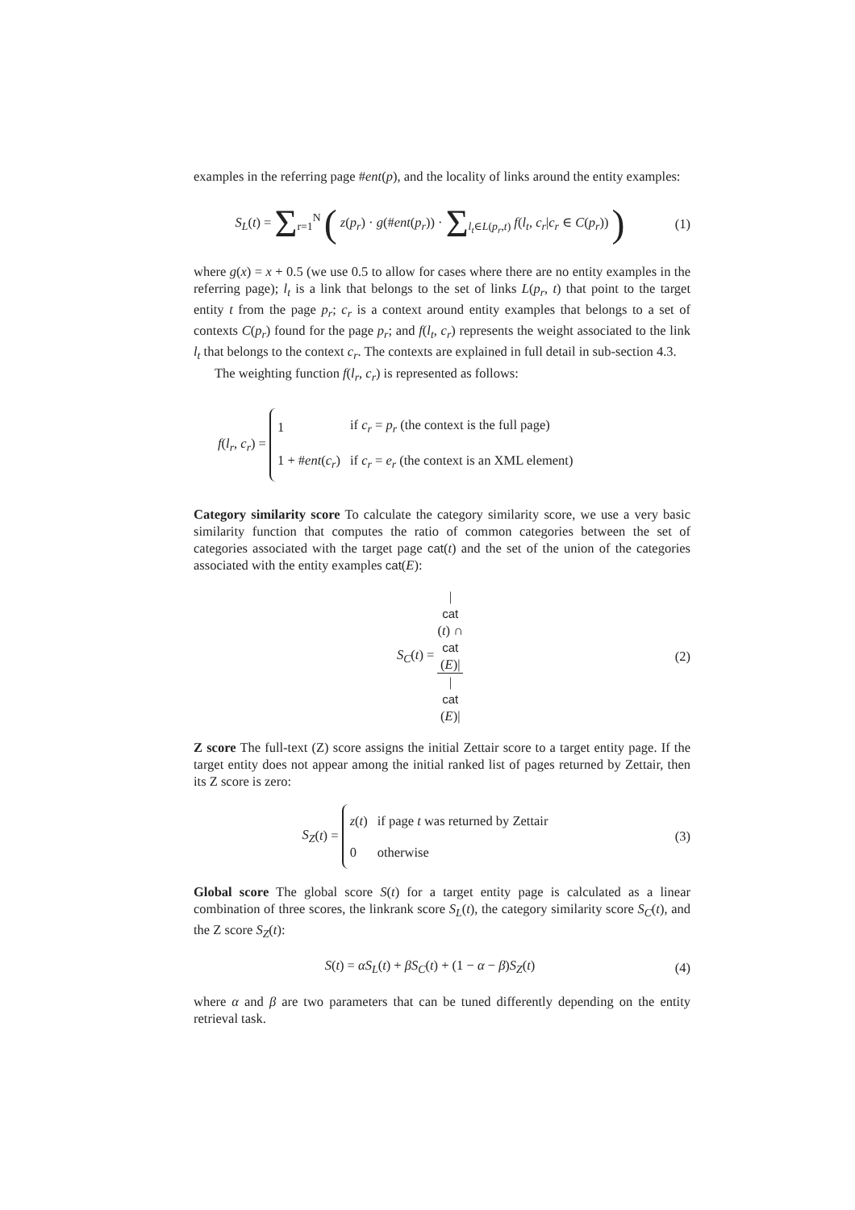examples in the referring page #ent(p), and the locality of links around the entity examples:
S<sub>L</sub>(t) = Σ<sub>r=1</sub><sup>N</sup> ( z(p<sub>r</sub>) · g(#ent(p<sub>r</sub>)) · Σ<sub>l<sub>t</sub>∈L(p<sub>r</sub>,t)</sub> f(l<sub>t</sub>, c<sub>r</sub>|c<sub>r</sub> ∈ C(p<sub>r</sub>)) )
(1)
where g(x) = x + 0.5 (we use 0.5 to allow for cases where there are no entity examples in the referring page); l<sub>t</sub> is a link that belongs to the set of links L(p<sub>r</sub>, t) that point to the target entity t from the page p<sub>r</sub>; c<sub>r</sub> is a context around entity examples that belongs to a set of contexts C(p<sub>r</sub>) found for the page p<sub>r</sub>; and f(l<sub>t</sub>, c<sub>r</sub>) represents the weight associated to the link l<sub>t</sub> that belongs to the context c<sub>r</sub>. The contexts are explained in full detail in sub-section 4.3.
The weighting function f(l<sub>r</sub>, c<sub>r</sub>) is represented as follows:
f(l<sub>r</sub>, c<sub>r</sub>) =
| 1 | if c<sub>r</sub> = p<sub>r</sub> (the context is the full page) |
| 1 + # ent ( c<sub>r</sub> ) | if c<sub>r</sub> = e<sub>r</sub> (the context is an XML element) |
Category similarity score To calculate the category similarity score, we use a very basic similarity function that computes the ratio of common categories between the set of categories associated with the target page cat(t) and the set of the union of the categories associated with the entity examples cat(E):
S<sub>C</sub>(t) = |
cat
(t) ∩
cat
(E)| |
cat
(E)|
(2)
Z score The full-text (Z) score assigns the initial Zettair score to a target entity page. If the target entity does not appear among the initial ranked list of pages returned by Zettair, then its Z score is zero:
S<sub>Z</sub>(t) =
| z ( t ) | if page t was returned by Zettair |
| 0 | otherwise |
(3)
Global score The global score S(t) for a target entity page is calculated as a linear combination of three scores, the linkrank score S<sub>L</sub>(t), the category similarity score S<sub>C</sub>(t), and the Z score S<sub>Z</sub>(t):
S(t) = αS<sub>L</sub>(t) + βS<sub>C</sub>(t) + (1 − α − β)S<sub>Z</sub>(t)
(4)
where α and β are two parameters that can be tuned differently depending on the entity retrieval task.